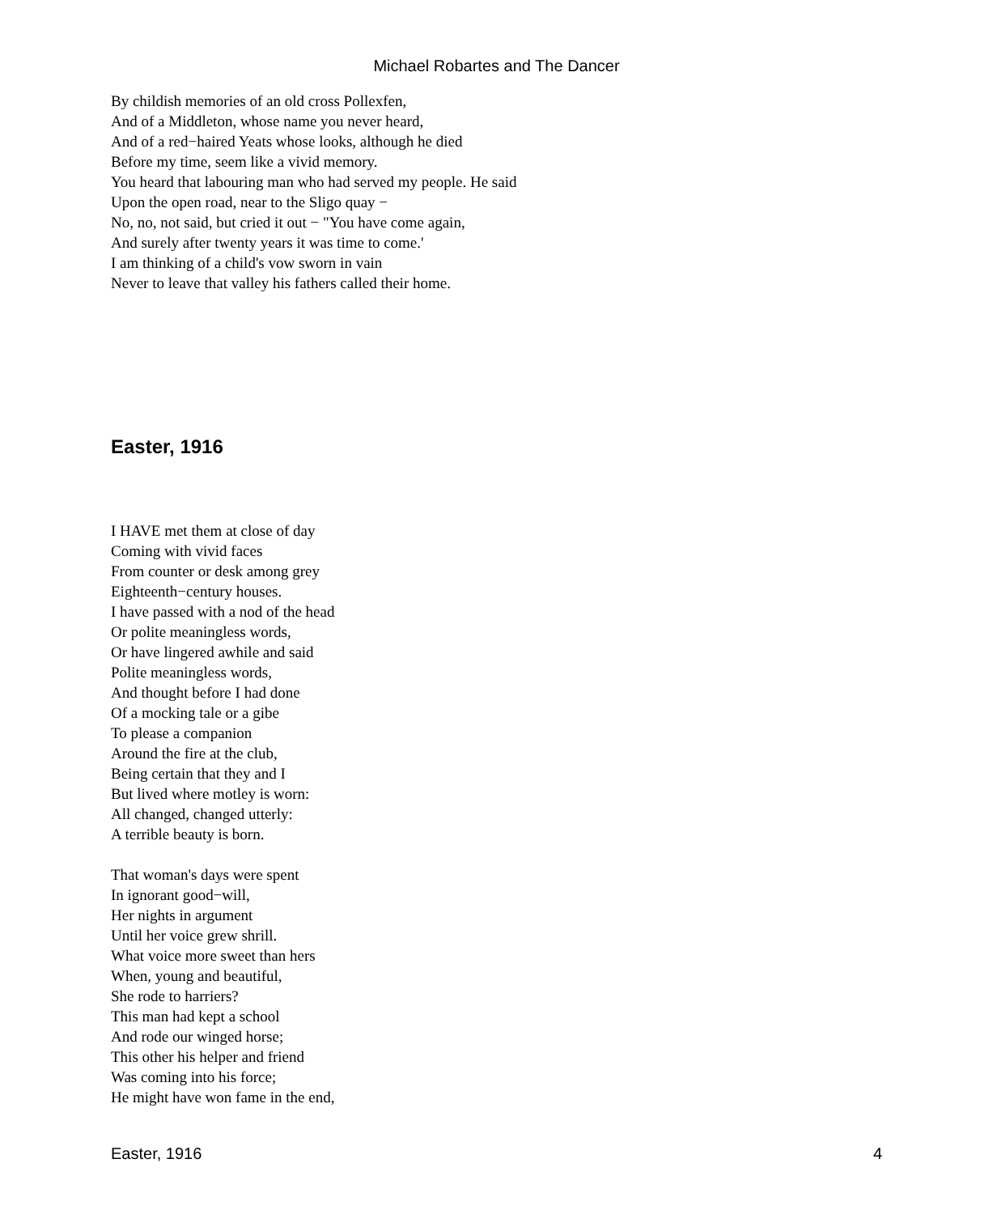Michael Robartes and The Dancer
By childish memories of an old cross Pollexfen,
And of a Middleton, whose name you never heard,
And of a red−haired Yeats whose looks, although he died
Before my time, seem like a vivid memory.
You heard that labouring man who had served my people. He said
Upon the open road, near to the Sligo quay −
No, no, not said, but cried it out − "You have come again,
And surely after twenty years it was time to come.'
I am thinking of a child's vow sworn in vain
Never to leave that valley his fathers called their home.
Easter, 1916
I HAVE met them at close of day
Coming with vivid faces
From counter or desk among grey
Eighteenth−century houses.
I have passed with a nod of the head
Or polite meaningless words,
Or have lingered awhile and said
Polite meaningless words,
And thought before I had done
Of a mocking tale or a gibe
To please a companion
Around the fire at the club,
Being certain that they and I
But lived where motley is worn:
All changed, changed utterly:
A terrible beauty is born.
That woman's days were spent
In ignorant good−will,
Her nights in argument
Until her voice grew shrill.
What voice more sweet than hers
When, young and beautiful,
She rode to harriers?
This man had kept a school
And rode our winged horse;
This other his helper and friend
Was coming into his force;
He might have won fame in the end,
Easter, 1916 4